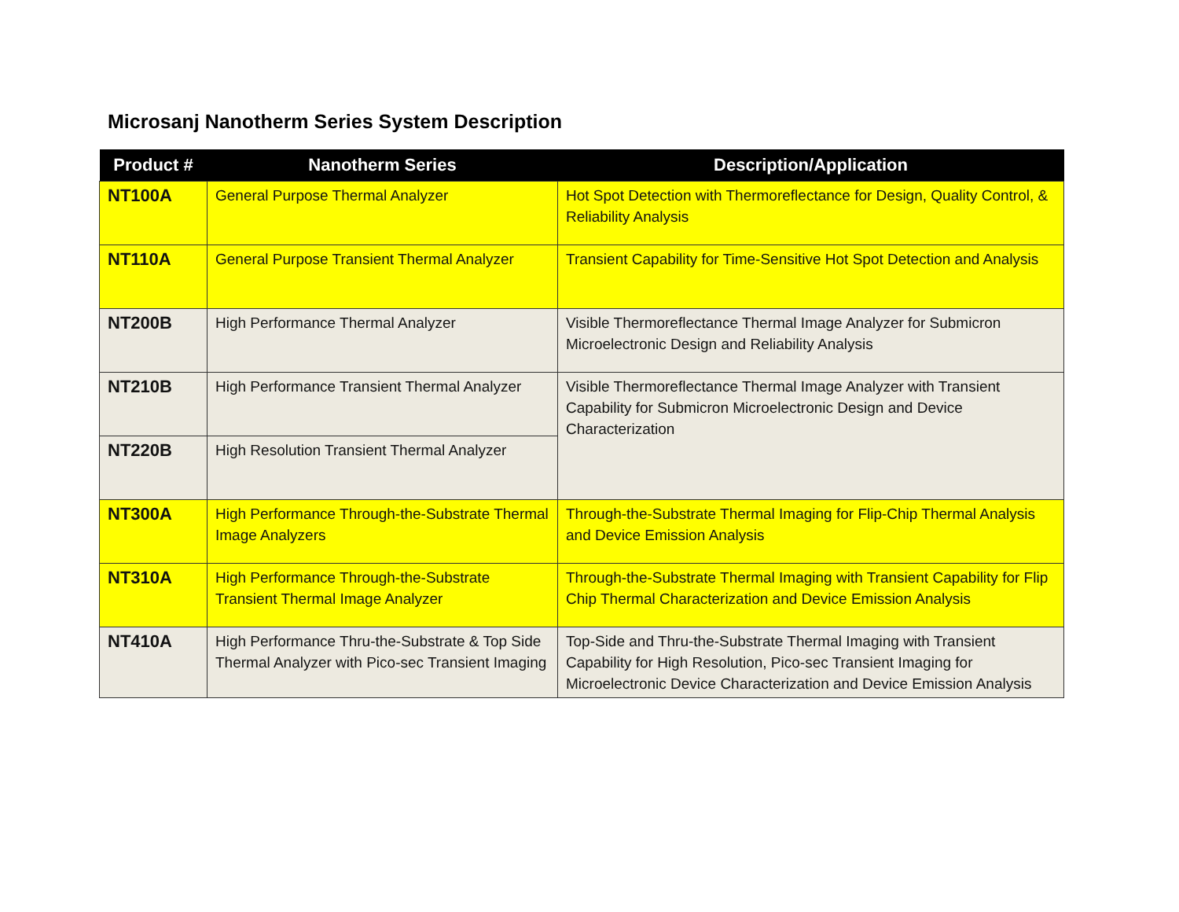Microsanj Nanotherm Series System Description
| Product # | Nanotherm Series | Description/Application |
| --- | --- | --- |
| NT100A | General Purpose Thermal Analyzer | Hot Spot Detection with Thermoreflectance for Design, Quality Control, & Reliability Analysis |
| NT110A | General Purpose Transient Thermal Analyzer | Transient Capability for Time-Sensitive Hot Spot Detection and Analysis |
| NT200B | High Performance Thermal Analyzer | Visible Thermoreflectance Thermal Image Analyzer for Submicron Microelectronic Design and Reliability Analysis |
| NT210B | High Performance Transient Thermal Analyzer | Visible Thermoreflectance Thermal Image Analyzer with Transient Capability for Submicron Microelectronic Design and Device Characterization |
| NT220B | High Resolution Transient Thermal Analyzer | |
| NT300A | High Performance Through-the-Substrate Thermal Image Analyzers | Through-the-Substrate Thermal Imaging for Flip-Chip Thermal Analysis and Device Emission Analysis |
| NT310A | High Performance Through-the-Substrate Transient Thermal Image Analyzer | Through-the-Substrate Thermal Imaging with Transient Capability for Flip Chip Thermal Characterization and Device Emission Analysis |
| NT410A | High Performance Thru-the-Substrate & Top Side Thermal Analyzer with Pico-sec Transient Imaging | Top-Side and Thru-the-Substrate Thermal Imaging with Transient Capability for High Resolution, Pico-sec Transient Imaging for Microelectronic Device Characterization and Device Emission Analysis |